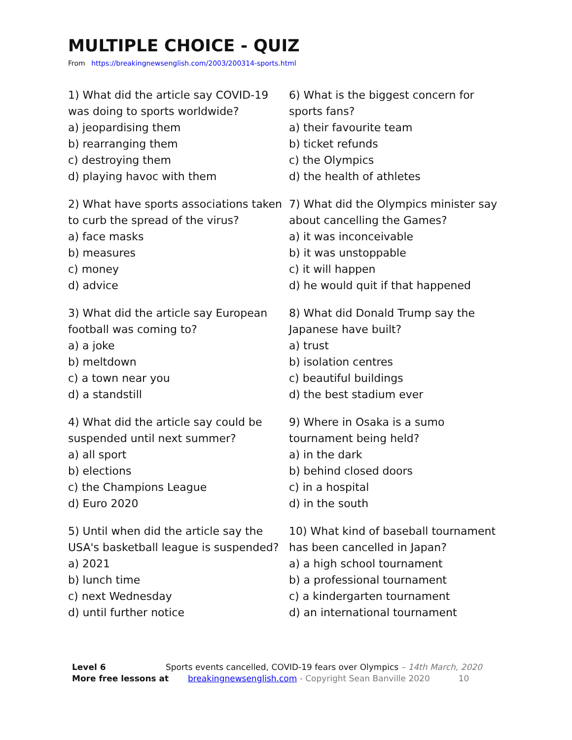MULTIPLE CHOICE - QUIZ
From https://breakingnewsenglish.com/2003/200314-sports.html
1) What did the article say COVID-19 was doing to sports worldwide?
a) jeopardising them
b) rearranging them
c) destroying them
d) playing havoc with them
2) What have sports associations taken to curb the spread of the virus?
a) face masks
b) measures
c) money
d) advice
3) What did the article say European football was coming to?
a) a joke
b) meltdown
c) a town near you
d) a standstill
4) What did the article say could be suspended until next summer?
a) all sport
b) elections
c) the Champions League
d) Euro 2020
5) Until when did the article say the USA's basketball league is suspended?
a) 2021
b) lunch time
c) next Wednesday
d) until further notice
6) What is the biggest concern for sports fans?
a) their favourite team
b) ticket refunds
c) the Olympics
d) the health of athletes
7) What did the Olympics minister say about cancelling the Games?
a) it was inconceivable
b) it was unstoppable
c) it will happen
d) he would quit if that happened
8) What did Donald Trump say the Japanese have built?
a) trust
b) isolation centres
c) beautiful buildings
d) the best stadium ever
9) Where in Osaka is a sumo tournament being held?
a) in the dark
b) behind closed doors
c) in a hospital
d) in the south
10) What kind of baseball tournament has been cancelled in Japan?
a) a high school tournament
b) a professional tournament
c) a kindergarten tournament
d) an international tournament
Level 6 Sports events cancelled, COVID-19 fears over Olympics – 14th March, 2020
More free lessons at breakingnewsenglish.com - Copyright Sean Banville 2020 10